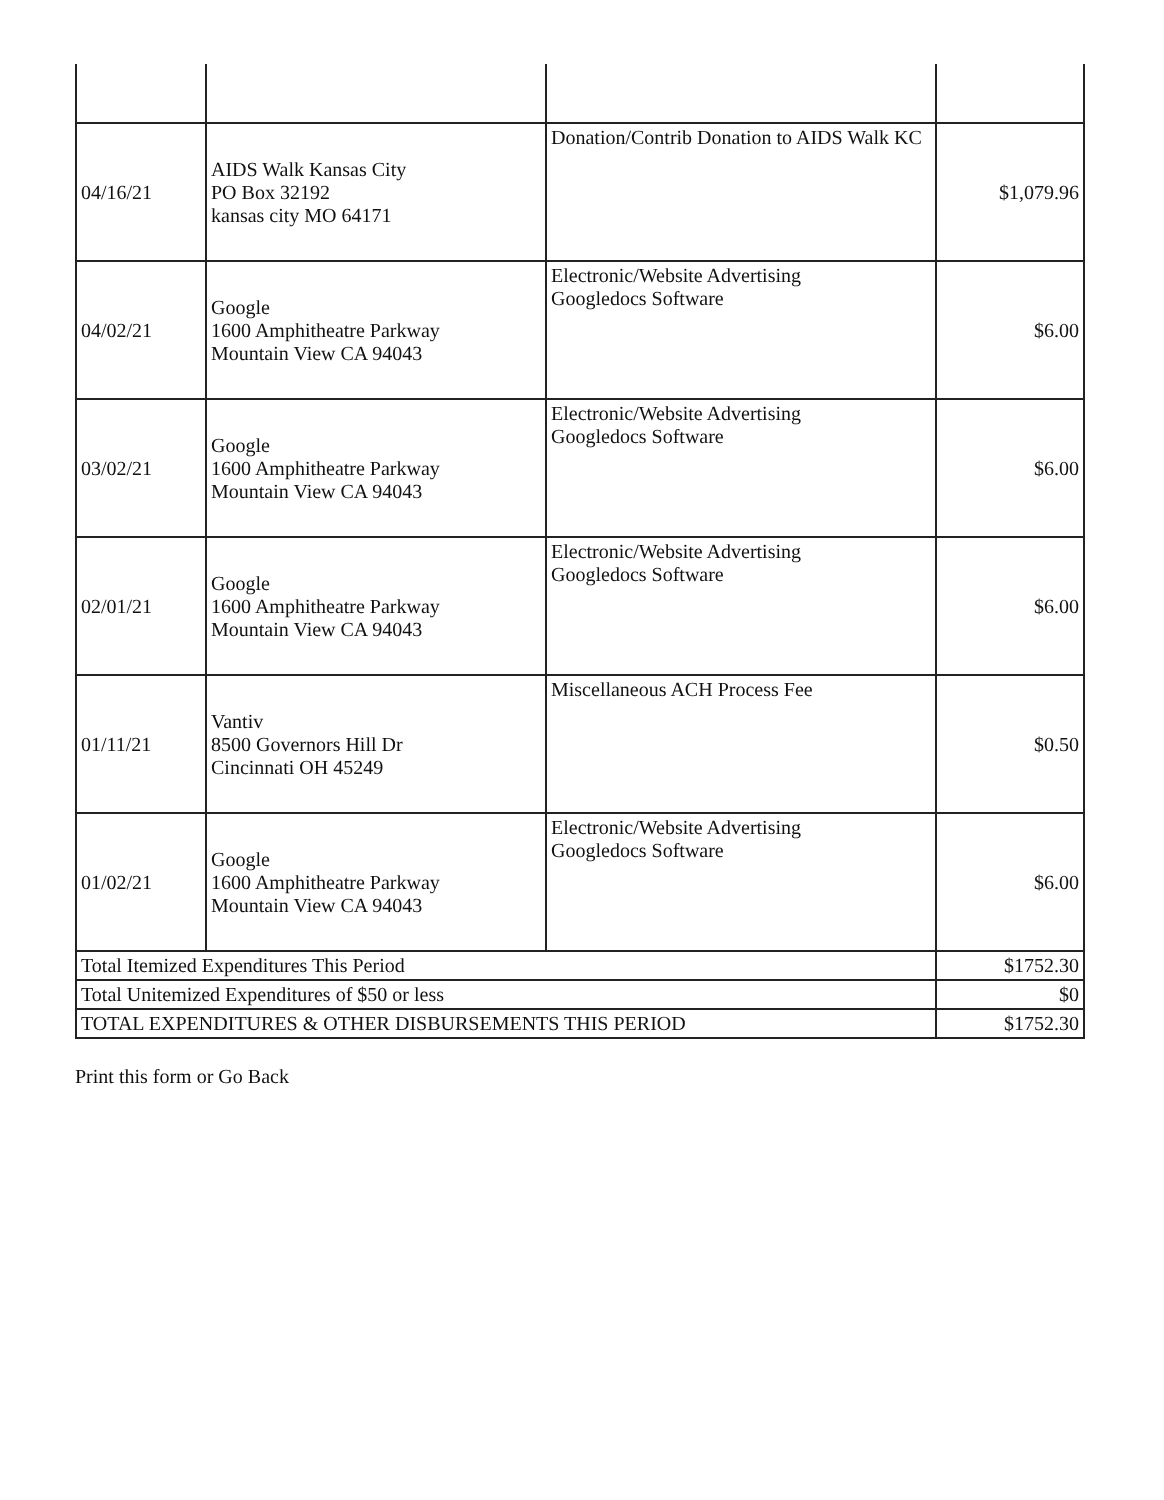| 04/16/21 | AIDS Walk Kansas City PO Box 32192 kansas city MO 64171 | Donation/Contrib Donation to AIDS Walk KC | $1,079.96 |
| 04/02/21 | Google 1600 Amphitheatre Parkway Mountain View CA 94043 | Electronic/Website Advertising Googledocs Software | $6.00 |
| 03/02/21 | Google 1600 Amphitheatre Parkway Mountain View CA 94043 | Electronic/Website Advertising Googledocs Software | $6.00 |
| 02/01/21 | Google 1600 Amphitheatre Parkway Mountain View CA 94043 | Electronic/Website Advertising Googledocs Software | $6.00 |
| 01/11/21 | Vantiv 8500 Governors Hill Dr Cincinnati OH 45249 | Miscellaneous ACH Process Fee | $0.50 |
| 01/02/21 | Google 1600 Amphitheatre Parkway Mountain View CA 94043 | Electronic/Website Advertising Googledocs Software | $6.00 |
| Total Itemized Expenditures This Period | | | $1752.30 |
| Total Unitemized Expenditures of $50 or less | | | $0 |
| TOTAL EXPENDITURES & OTHER DISBURSEMENTS THIS PERIOD | | | $1752.30 |
Print this form or Go Back